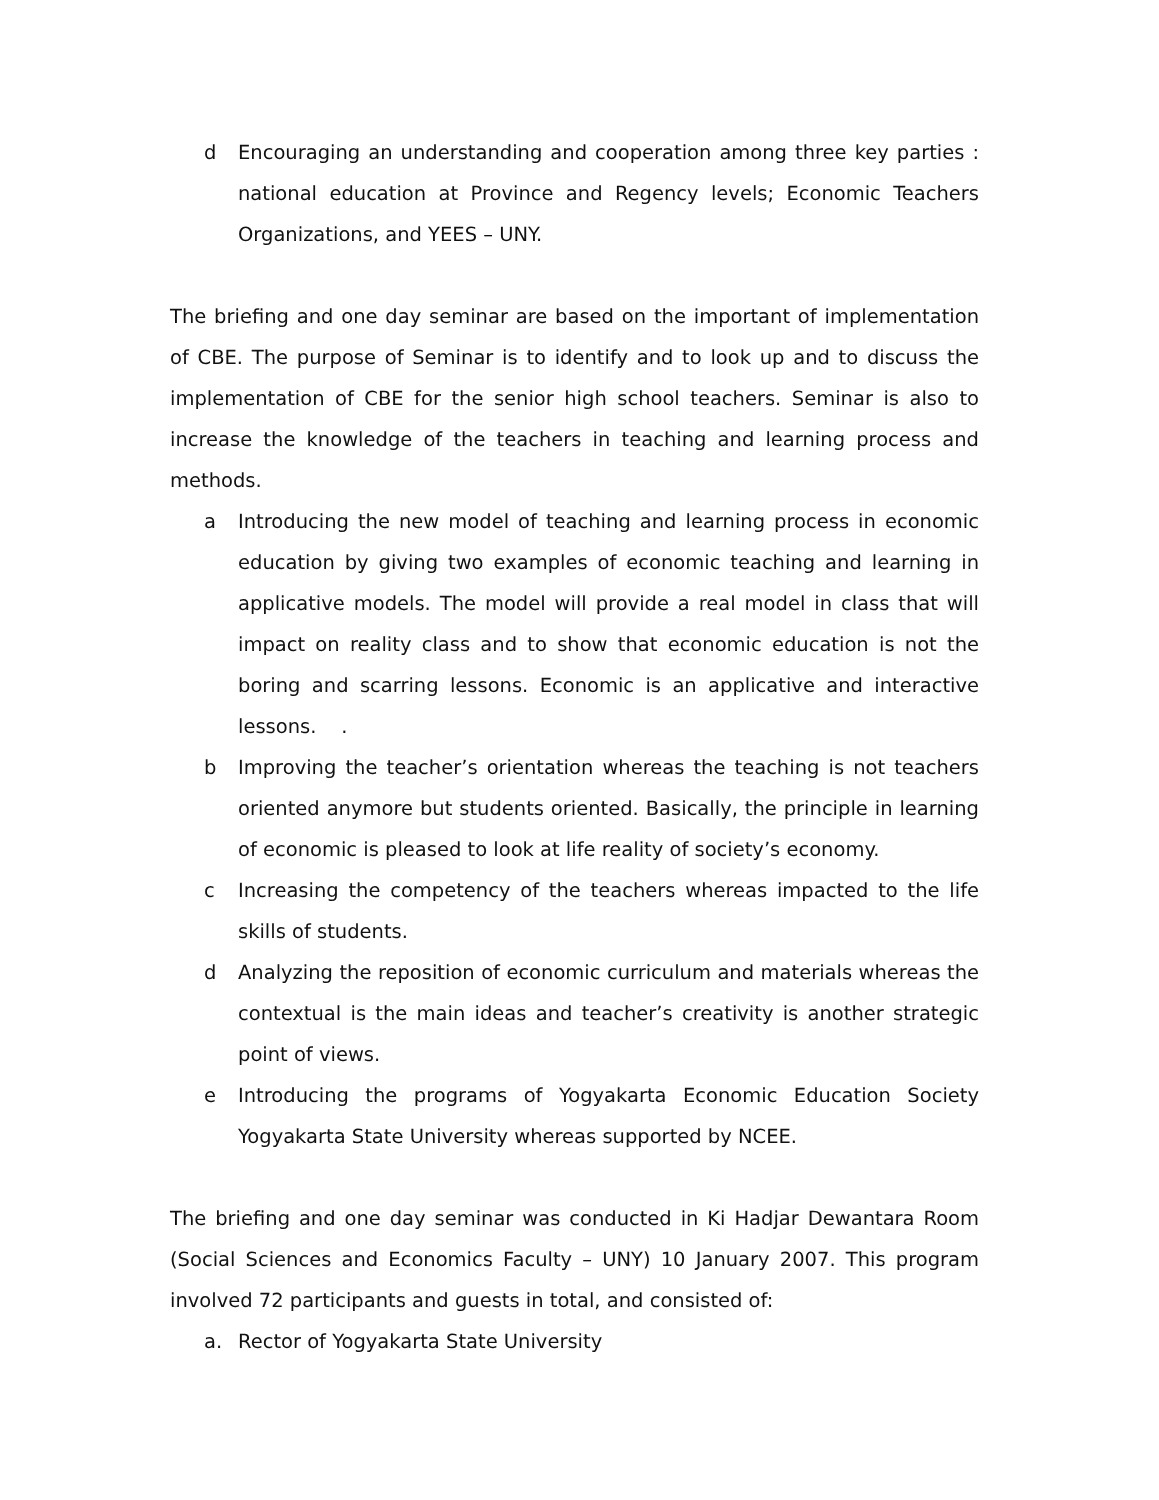d Encouraging an understanding and cooperation among three key parties : national education at Province and Regency levels; Economic Teachers Organizations, and YEES – UNY.
The briefing and one day seminar are based on the important of implementation of CBE. The purpose of Seminar is to identify and to look up and to discuss the implementation of CBE for the senior high school teachers. Seminar is also to increase the knowledge of the teachers in teaching and learning process and methods.
a Introducing the new model of teaching and learning process in economic education by giving two examples of economic teaching and learning in applicative models. The model will provide a real model in class that will impact on reality class and to show that economic education is not the boring and scarring lessons. Economic is an applicative and interactive lessons. .
b Improving the teacher’s orientation whereas the teaching is not teachers oriented anymore but students oriented. Basically, the principle in learning of economic is pleased to look at life reality of society’s economy.
c Increasing the competency of the teachers whereas impacted to the life skills of students.
d Analyzing the reposition of economic curriculum and materials whereas the contextual is the main ideas and teacher’s creativity is another strategic point of views.
e Introducing the programs of Yogyakarta Economic Education Society Yogyakarta State University whereas supported by NCEE.
The briefing and one day seminar was conducted in Ki Hadjar Dewantara Room (Social Sciences and Economics Faculty – UNY) 10 January 2007. This program involved 72 participants and guests in total, and consisted of:
a. Rector of Yogyakarta State University